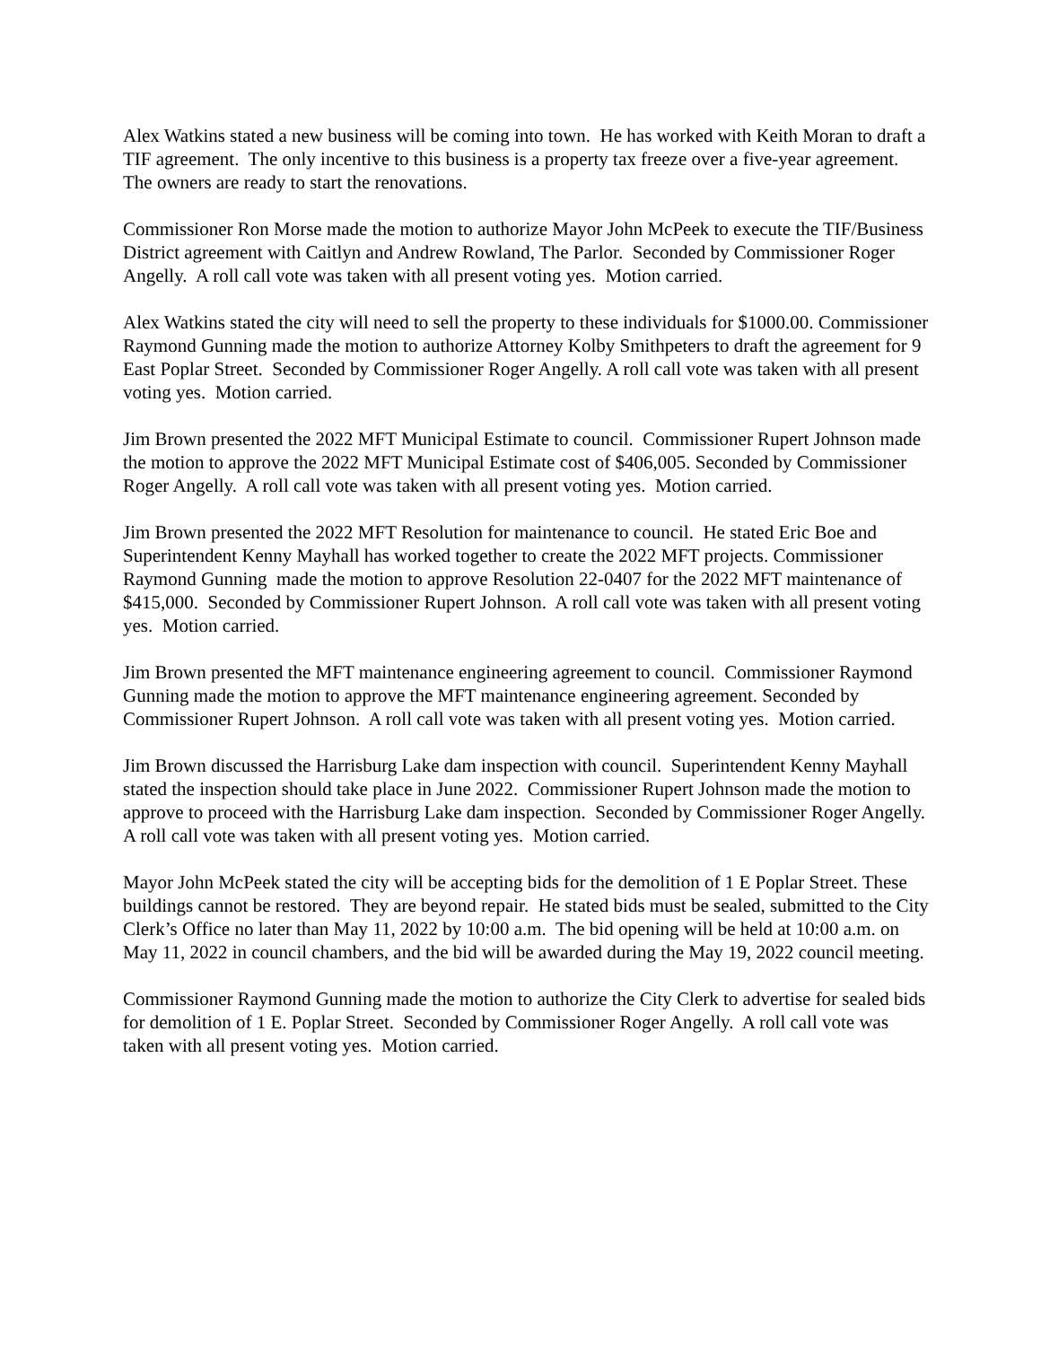Alex Watkins stated a new business will be coming into town. He has worked with Keith Moran to draft a TIF agreement. The only incentive to this business is a property tax freeze over a five-year agreement. The owners are ready to start the renovations.
Commissioner Ron Morse made the motion to authorize Mayor John McPeek to execute the TIF/Business District agreement with Caitlyn and Andrew Rowland, The Parlor. Seconded by Commissioner Roger Angelly. A roll call vote was taken with all present voting yes. Motion carried.
Alex Watkins stated the city will need to sell the property to these individuals for $1000.00. Commissioner Raymond Gunning made the motion to authorize Attorney Kolby Smithpeters to draft the agreement for 9 East Poplar Street. Seconded by Commissioner Roger Angelly. A roll call vote was taken with all present voting yes. Motion carried.
Jim Brown presented the 2022 MFT Municipal Estimate to council. Commissioner Rupert Johnson made the motion to approve the 2022 MFT Municipal Estimate cost of $406,005. Seconded by Commissioner Roger Angelly. A roll call vote was taken with all present voting yes. Motion carried.
Jim Brown presented the 2022 MFT Resolution for maintenance to council. He stated Eric Boe and Superintendent Kenny Mayhall has worked together to create the 2022 MFT projects. Commissioner Raymond Gunning made the motion to approve Resolution 22-0407 for the 2022 MFT maintenance of $415,000. Seconded by Commissioner Rupert Johnson. A roll call vote was taken with all present voting yes. Motion carried.
Jim Brown presented the MFT maintenance engineering agreement to council. Commissioner Raymond Gunning made the motion to approve the MFT maintenance engineering agreement. Seconded by Commissioner Rupert Johnson. A roll call vote was taken with all present voting yes. Motion carried.
Jim Brown discussed the Harrisburg Lake dam inspection with council. Superintendent Kenny Mayhall stated the inspection should take place in June 2022. Commissioner Rupert Johnson made the motion to approve to proceed with the Harrisburg Lake dam inspection. Seconded by Commissioner Roger Angelly. A roll call vote was taken with all present voting yes. Motion carried.
Mayor John McPeek stated the city will be accepting bids for the demolition of 1 E Poplar Street. These buildings cannot be restored. They are beyond repair. He stated bids must be sealed, submitted to the City Clerk’s Office no later than May 11, 2022 by 10:00 a.m. The bid opening will be held at 10:00 a.m. on May 11, 2022 in council chambers, and the bid will be awarded during the May 19, 2022 council meeting.
Commissioner Raymond Gunning made the motion to authorize the City Clerk to advertise for sealed bids for demolition of 1 E. Poplar Street. Seconded by Commissioner Roger Angelly. A roll call vote was taken with all present voting yes. Motion carried.